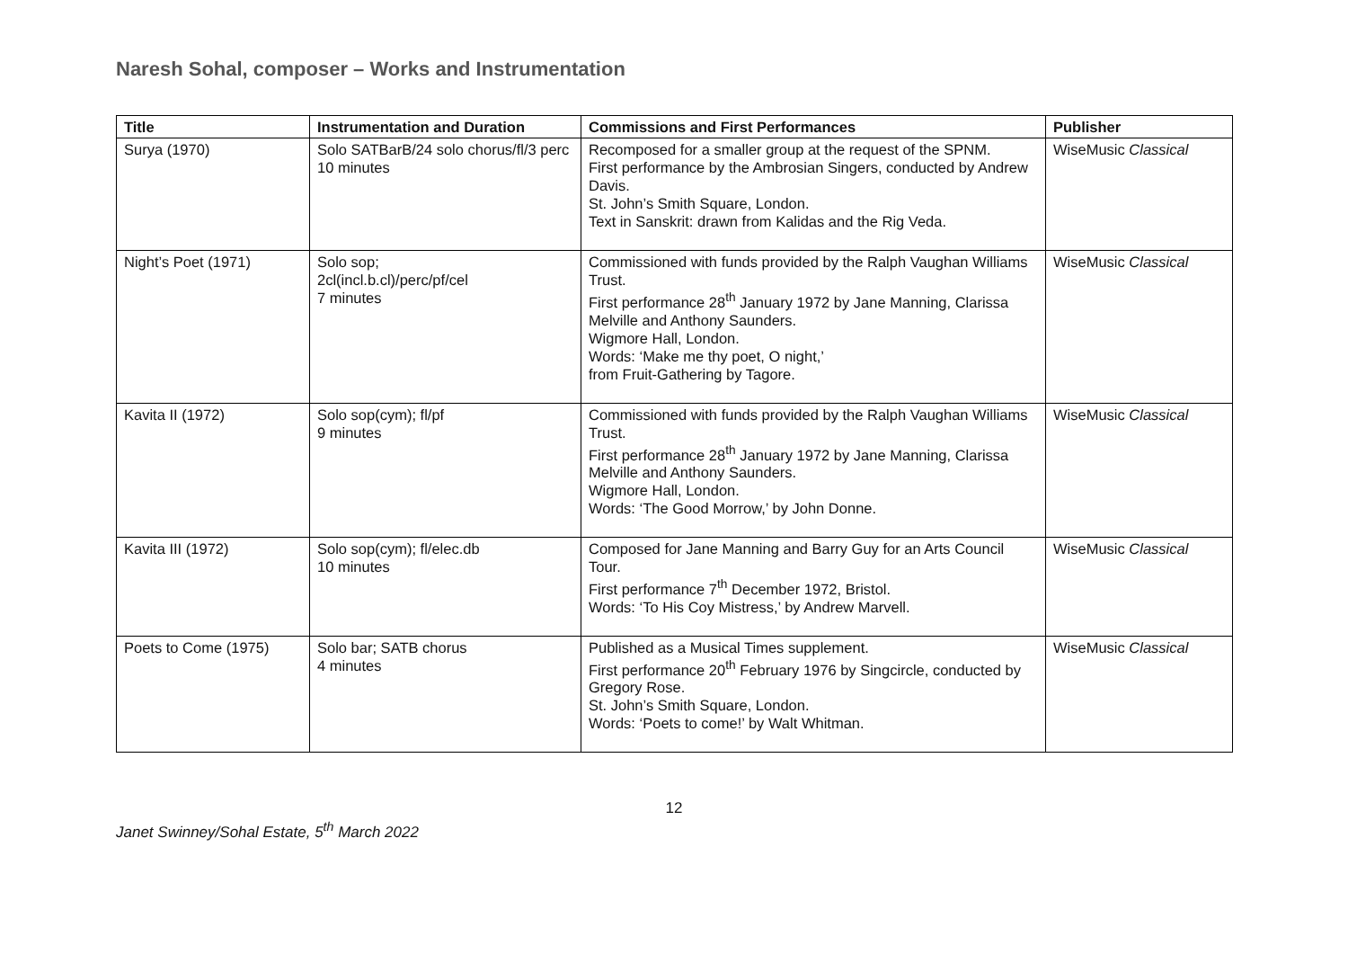Naresh Sohal, composer – Works and Instrumentation
| Title | Instrumentation and Duration | Commissions and First Performances | Publisher |
| --- | --- | --- | --- |
| Surya (1970) | Solo SATBarB/24 solo chorus/fl/3 perc 10 minutes | Recomposed for a smaller group at the request of the SPNM. First performance by the Ambrosian Singers, conducted by Andrew Davis. St. John’s Smith Square, London. Text in Sanskrit: drawn from Kalidas and the Rig Veda. | WiseMusic Classical |
| Night’s Poet (1971) | Solo sop; 2cl(incl.b.cl)/perc/pf/cel 7 minutes | Commissioned with funds provided by the Ralph Vaughan Williams Trust. First performance 28<sup>th</sup> January 1972 by Jane Manning, Clarissa Melville and Anthony Saunders. Wigmore Hall, London. Words: ‘Make me thy poet, O night,’ from Fruit-Gathering by Tagore. | WiseMusic Classical |
| Kavita II (1972) | Solo sop(cym); fl/pf 9 minutes | Commissioned with funds provided by the Ralph Vaughan Williams Trust. First performance 28<sup>th</sup> January 1972 by Jane Manning, Clarissa Melville and Anthony Saunders. Wigmore Hall, London. Words: ‘The Good Morrow,’ by John Donne. | WiseMusic Classical |
| Kavita III (1972) | Solo sop(cym); fl/elec.db 10 minutes | Composed for Jane Manning and Barry Guy for an Arts Council Tour. First performance 7<sup>th</sup> December 1972, Bristol. Words: ‘To His Coy Mistress,’ by Andrew Marvell. | WiseMusic Classical |
| Poets to Come (1975) | Solo bar; SATB chorus 4 minutes | Published as a Musical Times supplement. First performance 20<sup>th</sup> February 1976 by Singcircle, conducted by Gregory Rose. St. John’s Smith Square, London. Words: ‘Poets to come!’ by Walt Whitman. | WiseMusic Classical |
12
Janet Swinney/Sohal Estate, 5<sup>th</sup> March 2022